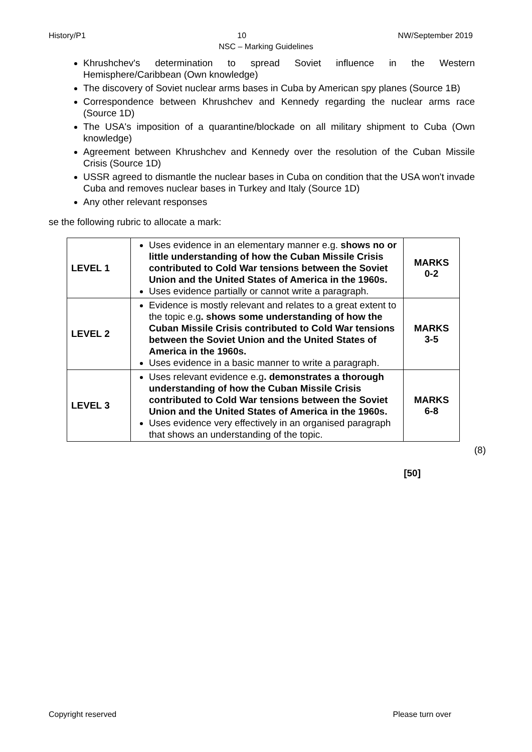History/P1 10 NW/September 2019
NSC – Marking Guidelines
Khrushchev's determination to spread Soviet influence in the Western Hemisphere/Caribbean (Own knowledge)
The discovery of Soviet nuclear arms bases in Cuba by American spy planes (Source 1B)
Correspondence between Khrushchev and Kennedy regarding the nuclear arms race (Source 1D)
The USA's imposition of a quarantine/blockade on all military shipment to Cuba (Own knowledge)
Agreement between Khrushchev and Kennedy over the resolution of the Cuban Missile Crisis (Source 1D)
USSR agreed to dismantle the nuclear bases in Cuba on condition that the USA won't invade Cuba and removes nuclear bases in Turkey and Italy (Source 1D)
Any other relevant responses
se the following rubric to allocate a mark:
| LEVEL 1 | Uses evidence in an elementary manner e.g. shows no or little understanding of how the Cuban Missile Crisis contributed to Cold War tensions between the Soviet Union and the United States of America in the 1960s. Uses evidence partially or cannot write a paragraph. | MARKS 0-2 |
| LEVEL 2 | Evidence is mostly relevant and relates to a great extent to the topic e.g . shows some understanding of how the Cuban Missile Crisis contributed to Cold War tensions between the Soviet Union and the United States of America in the 1960s. Uses evidence in a basic manner to write a paragraph. | MARKS 3-5 |
| LEVEL 3 | Uses relevant evidence e.g . demonstrates a thorough understanding of how the Cuban Missile Crisis contributed to Cold War tensions between the Soviet Union and the United States of America in the 1960s. Uses evidence very effectively in an organised paragraph that shows an understanding of the topic. | MARKS 6-8 |
(8)
[50]
Copyright reserved Please turn over